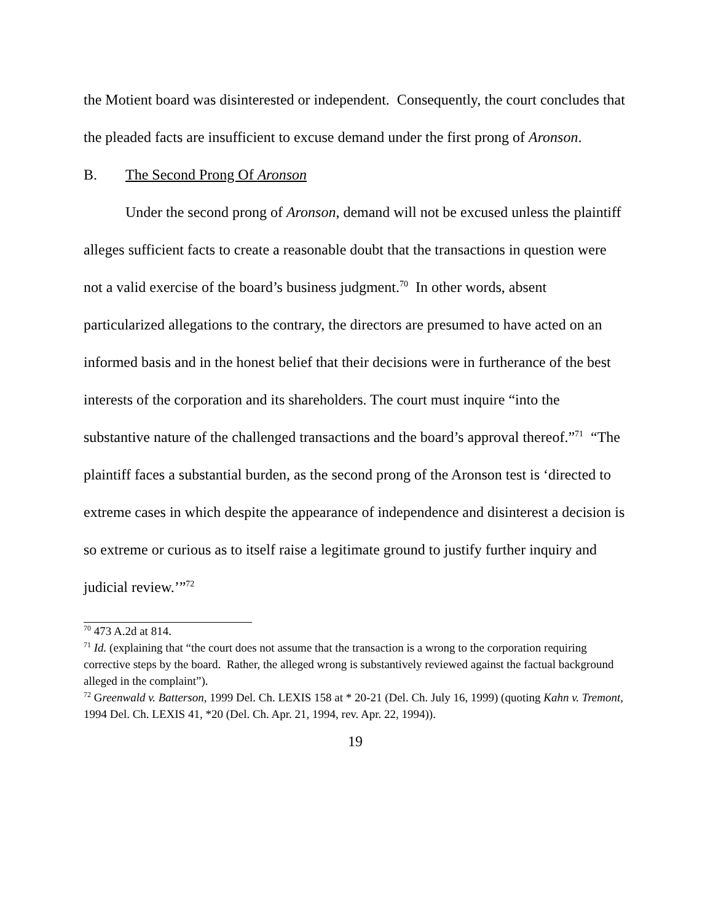the Motient board was disinterested or independent. Consequently, the court concludes that the pleaded facts are insufficient to excuse demand under the first prong of Aronson.
B. The Second Prong Of Aronson
Under the second prong of Aronson, demand will not be excused unless the plaintiff alleges sufficient facts to create a reasonable doubt that the transactions in question were not a valid exercise of the board’s business judgment.<sup>70</sup> In other words, absent particularized allegations to the contrary, the directors are presumed to have acted on an informed basis and in the honest belief that their decisions were in furtherance of the best interests of the corporation and its shareholders. The court must inquire “into the substantive nature of the challenged transactions and the board’s approval thereof.”<sup>71</sup> “The plaintiff faces a substantial burden, as the second prong of the Aronson test is ‘directed to extreme cases in which despite the appearance of independence and disinterest a decision is so extreme or curious as to itself raise a legitimate ground to justify further inquiry and judicial review.’”<sup>72</sup>
<sup>70</sup> 473 A.2d at 814.
<sup>71</sup> Id. (explaining that “the court does not assume that the transaction is a wrong to the corporation requiring corrective steps by the board. Rather, the alleged wrong is substantively reviewed against the factual background alleged in the complaint”).
<sup>72</sup> Greenwald v. Batterson, 1999 Del. Ch. LEXIS 158 at * 20-21 (Del. Ch. July 16, 1999) (quoting Kahn v. Tremont, 1994 Del. Ch. LEXIS 41, *20 (Del. Ch. Apr. 21, 1994, rev. Apr. 22, 1994)).
19